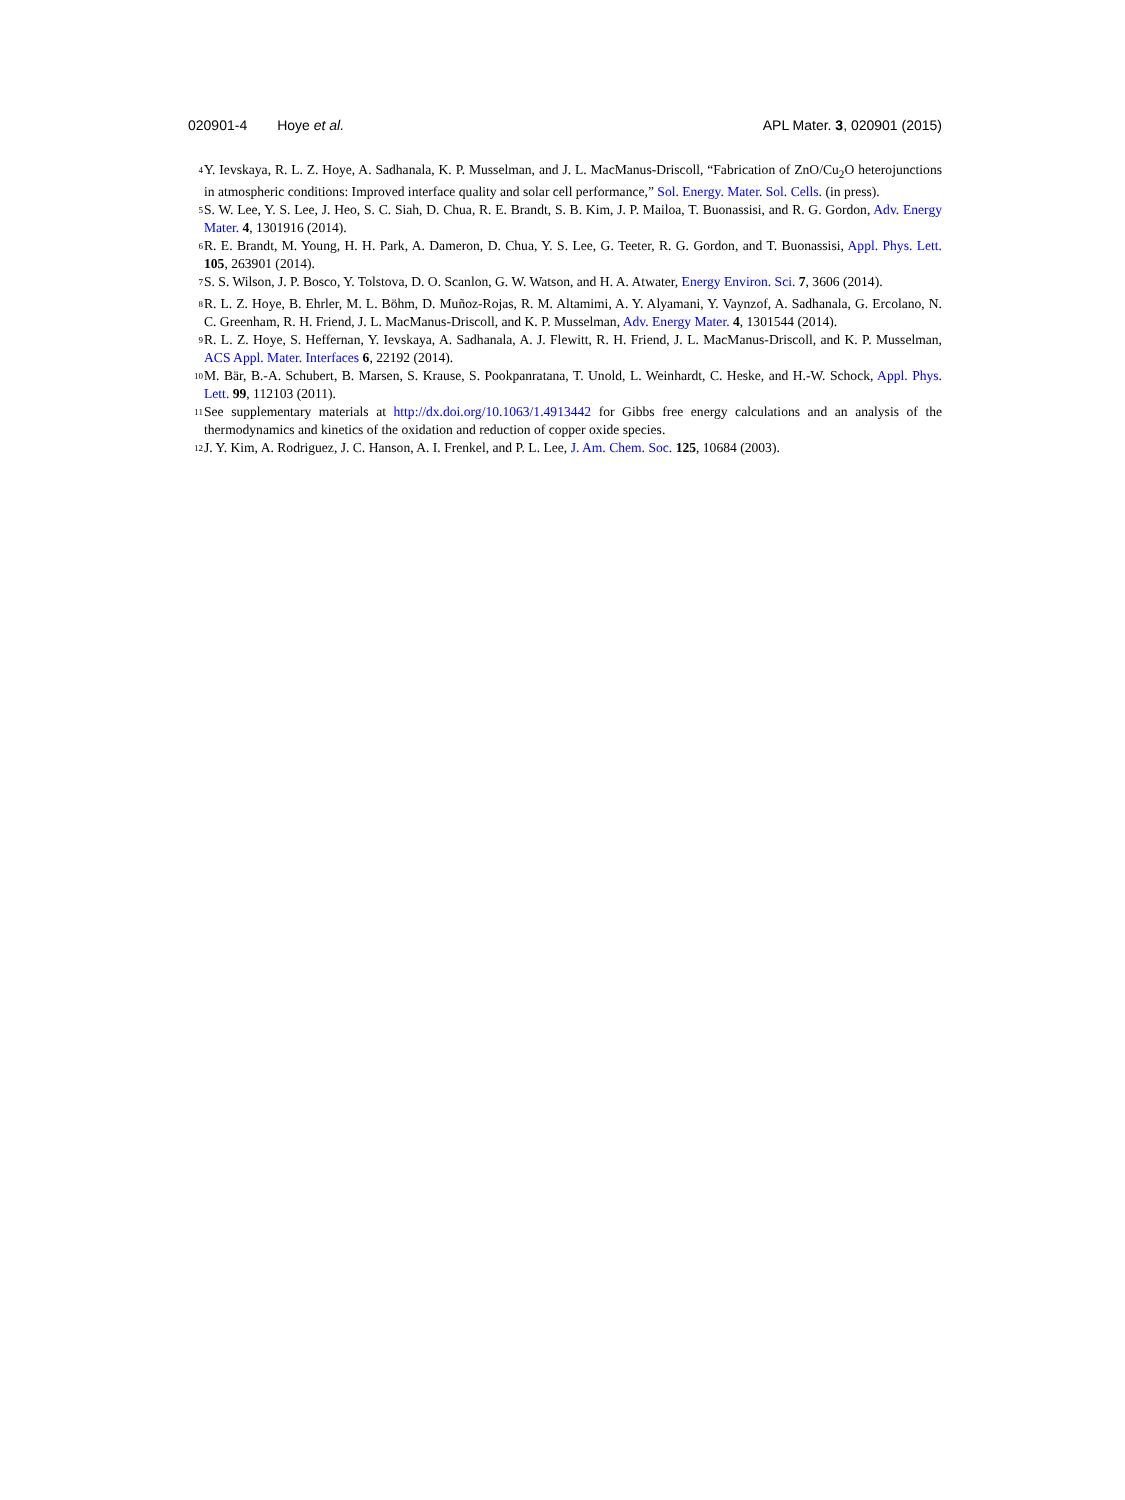020901-4 Hoye et al. APL Mater. 3, 020901 (2015)
<sup>4</sup>
Y. Ievskaya, R. L. Z. Hoye, A. Sadhanala, K. P. Musselman, and J. L. MacManus-Driscoll, “Fabrication of ZnO/Cu<sub>2</sub>O heterojunctions in atmospheric conditions: Improved interface quality and solar cell performance,” Sol. Energy. Mater. Sol. Cells. (in press).
<sup>5</sup>
S. W. Lee, Y. S. Lee, J. Heo, S. C. Siah, D. Chua, R. E. Brandt, S. B. Kim, J. P. Mailoa, T. Buonassisi, and R. G. Gordon, Adv. Energy Mater. 4, 1301916 (2014).
<sup>6</sup>
R. E. Brandt, M. Young, H. H. Park, A. Dameron, D. Chua, Y. S. Lee, G. Teeter, R. G. Gordon, and T. Buonassisi, Appl. Phys. Lett. 105, 263901 (2014).
<sup>7</sup>
S. S. Wilson, J. P. Bosco, Y. Tolstova, D. O. Scanlon, G. W. Watson, and H. A. Atwater, Energy Environ. Sci. 7, 3606 (2014).
<sup>8</sup>
R. L. Z. Hoye, B. Ehrler, M. L. Böhm, D. Muñoz-Rojas, R. M. Altamimi, A. Y. Alyamani, Y. Vaynzof, A. Sadhanala, G. Ercolano, N. C. Greenham, R. H. Friend, J. L. MacManus-Driscoll, and K. P. Musselman, Adv. Energy Mater. 4, 1301544 (2014).
<sup>9</sup>
R. L. Z. Hoye, S. Heffernan, Y. Ievskaya, A. Sadhanala, A. J. Flewitt, R. H. Friend, J. L. MacManus-Driscoll, and K. P. Musselman, ACS Appl. Mater. Interfaces 6, 22192 (2014).
<sup>10</sup>
M. Bär, B.-A. Schubert, B. Marsen, S. Krause, S. Pookpanratana, T. Unold, L. Weinhardt, C. Heske, and H.-W. Schock, Appl. Phys. Lett. 99, 112103 (2011).
<sup>11</sup>
See supplementary materials at http://dx.doi.org/10.1063/1.4913442 for Gibbs free energy calculations and an analysis of the thermodynamics and kinetics of the oxidation and reduction of copper oxide species.
<sup>12</sup>
J. Y. Kim, A. Rodriguez, J. C. Hanson, A. I. Frenkel, and P. L. Lee, J. Am. Chem. Soc. 125, 10684 (2003).